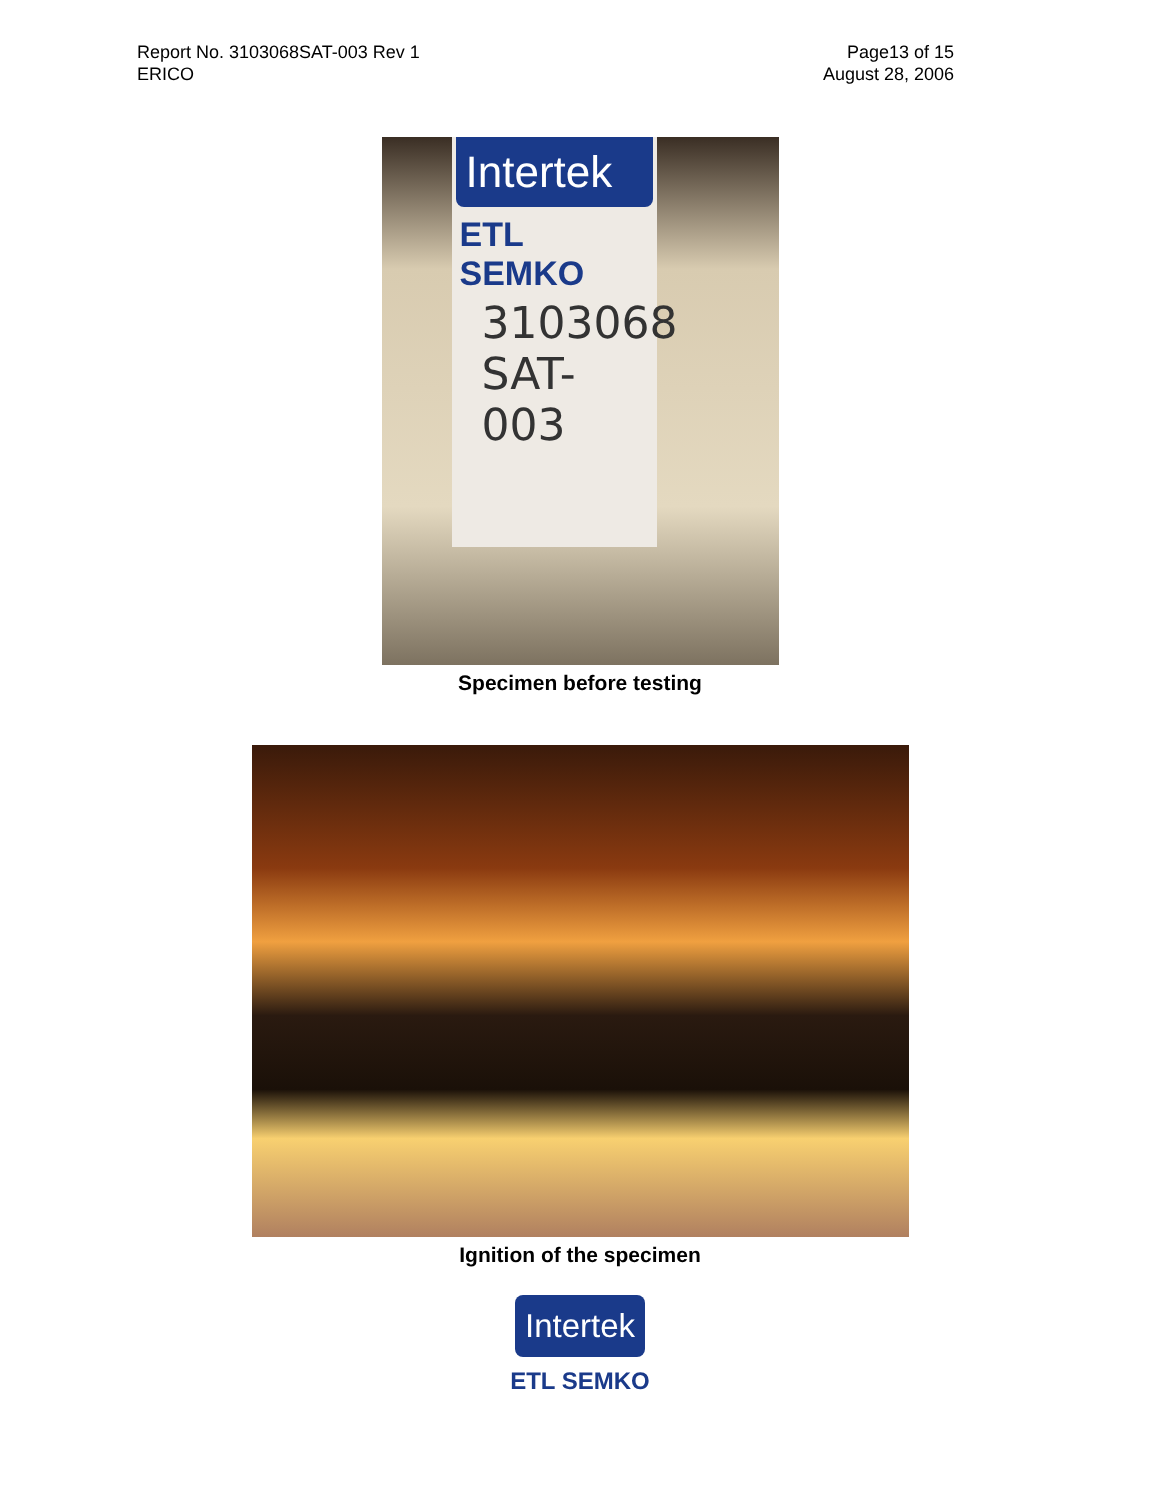Report No. 3103068SAT-003 Rev 1
ERICO
Page13 of 15
August 28, 2006
Intertek
ETL SEMKO
3103068
SAT-003
Specimen before testing
Ignition of the specimen
Intertek
ETL SEMKO